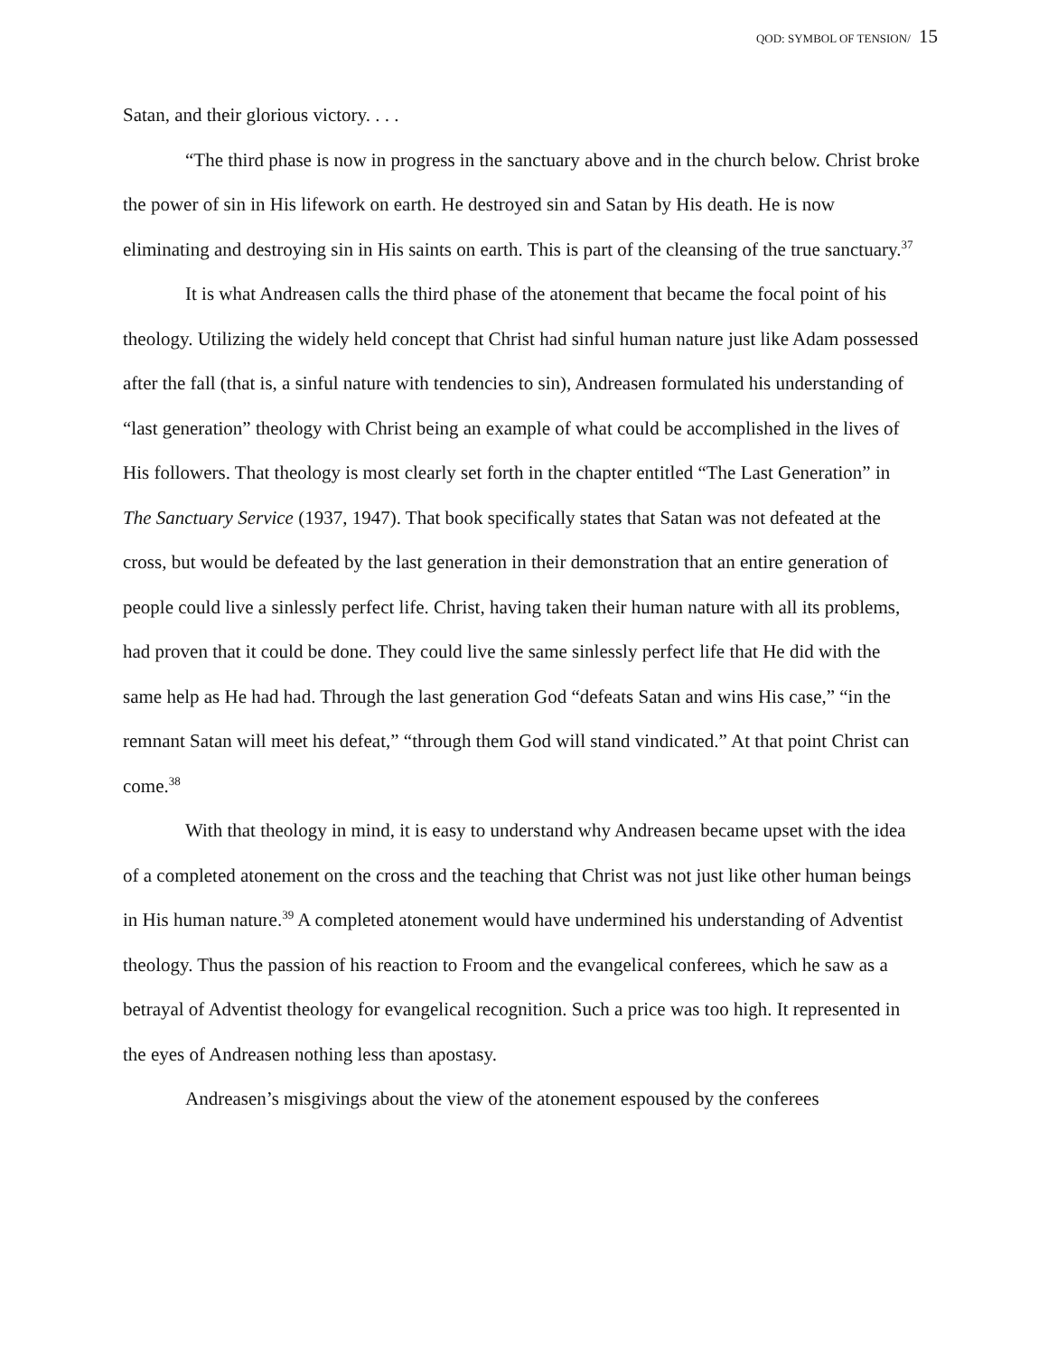QOD: SYMBOL OF TENSION/ 15
Satan, and their glorious victory. . . .
“The third phase is now in progress in the sanctuary above and in the church below. Christ broke the power of sin in His lifework on earth. He destroyed sin and Satan by His death. He is now eliminating and destroying sin in His saints on earth. This is part of the cleansing of the true sanctuary.<sup>37</sup>
It is what Andreasen calls the third phase of the atonement that became the focal point of his theology. Utilizing the widely held concept that Christ had sinful human nature just like Adam possessed after the fall (that is, a sinful nature with tendencies to sin), Andreasen formulated his understanding of “last generation” theology with Christ being an example of what could be accomplished in the lives of His followers. That theology is most clearly set forth in the chapter entitled “The Last Generation” in The Sanctuary Service (1937, 1947). That book specifically states that Satan was not defeated at the cross, but would be defeated by the last generation in their demonstration that an entire generation of people could live a sinlessly perfect life. Christ, having taken their human nature with all its problems, had proven that it could be done. They could live the same sinlessly perfect life that He did with the same help as He had had. Through the last generation God “defeats Satan and wins His case,” “in the remnant Satan will meet his defeat,” “through them God will stand vindicated.” At that point Christ can come.<sup>38</sup>
With that theology in mind, it is easy to understand why Andreasen became upset with the idea of a completed atonement on the cross and the teaching that Christ was not just like other human beings in His human nature.<sup>39</sup> A completed atonement would have undermined his understanding of Adventist theology. Thus the passion of his reaction to Froom and the evangelical conferees, which he saw as a betrayal of Adventist theology for evangelical recognition. Such a price was too high. It represented in the eyes of Andreasen nothing less than apostasy.
Andreasen’s misgivings about the view of the atonement espoused by the conferees